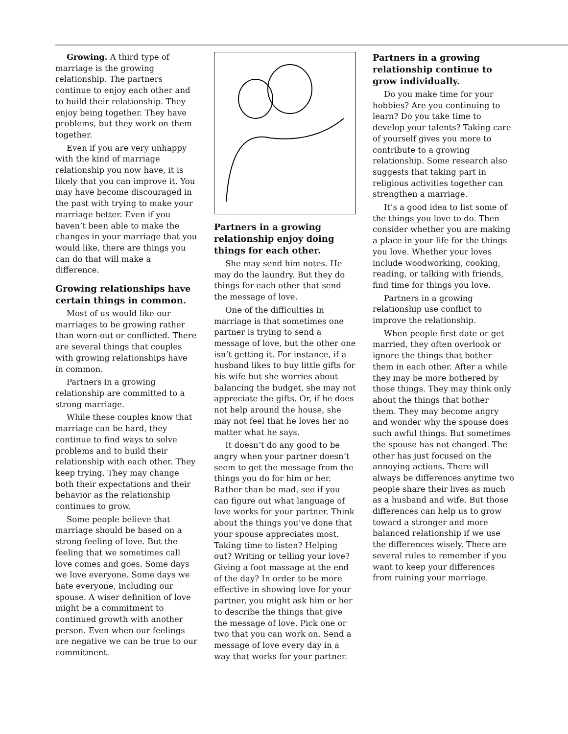Growing. A third type of marriage is the growing relationship. The partners continue to enjoy each other and to build their relationship. They enjoy being together. They have problems, but they work on them together.
Even if you are very unhappy with the kind of marriage relationship you now have, it is likely that you can improve it. You may have become discouraged in the past with trying to make your marriage better. Even if you haven’t been able to make the changes in your marriage that you would like, there are things you can do that will make a difference.
Growing relationships have certain things in common.
Most of us would like our marriages to be growing rather than worn-out or conflicted. There are several things that couples with growing relationships have in common.
Partners in a growing relationship are committed to a strong marriage.
While these couples know that marriage can be hard, they continue to find ways to solve problems and to build their relationship with each other. They keep trying. They may change both their expectations and their behavior as the relationship continues to grow.
Some people believe that marriage should be based on a strong feeling of love. But the feeling that we sometimes call love comes and goes. Some days we love everyone. Some days we hate everyone, including our spouse. A wiser definition of love might be a commitment to continued growth with another person. Even when our feelings are negative we can be true to our commitment.
Partners in a growing relationship enjoy doing things for each other.
She may send him notes. He may do the laundry. But they do things for each other that send the message of love.
One of the difficulties in marriage is that sometimes one partner is trying to send a message of love, but the other one isn’t getting it. For instance, if a husband likes to buy little gifts for his wife but she worries about balancing the budget, she may not appreciate the gifts. Or, if he does not help around the house, she may not feel that he loves her no matter what he says.
It doesn’t do any good to be angry when your partner doesn’t seem to get the message from the things you do for him or her. Rather than be mad, see if you can figure out what language of love works for your partner. Think about the things you’ve done that your spouse appreciates most. Taking time to listen? Helping out? Writing or telling your love? Giving a foot massage at the end of the day? In order to be more effective in showing love for your partner, you might ask him or her to describe the things that give the message of love. Pick one or two that you can work on. Send a message of love every day in a way that works for your partner.
Partners in a growing relationship continue to grow individually.
Do you make time for your hobbies? Are you continuing to learn? Do you take time to develop your talents? Taking care of yourself gives you more to contribute to a growing relationship. Some research also suggests that taking part in religious activities together can strengthen a marriage.
It’s a good idea to list some of the things you love to do. Then consider whether you are making a place in your life for the things you love. Whether your loves include woodworking, cooking, reading, or talking with friends, find time for things you love.
Partners in a growing relationship use conflict to improve the relationship.
When people first date or get married, they often overlook or ignore the things that bother them in each other. After a while they may be more bothered by those things. They may think only about the things that bother them. They may become angry and wonder why the spouse does such awful things. But sometimes the spouse has not changed. The other has just focused on the annoying actions. There will always be differences anytime two people share their lives as much as a husband and wife. But those differences can help us to grow toward a stronger and more balanced relationship if we use the differences wisely. There are several rules to remember if you want to keep your differences from ruining your marriage.